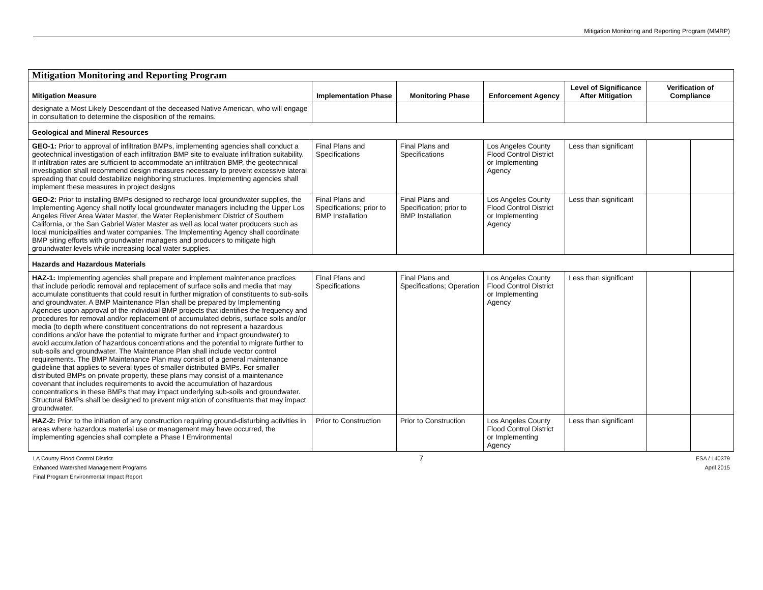Mitigation Monitoring and Reporting Program (MMRP)
| Mitigation Monitoring and Reporting Program | | | | | | |
| Mitigation Measure | Implementation Phase | Monitoring Phase | Enforcement Agency | Level of Significance After Mitigation | Verification of Compliance | |
| designate a Most Likely Descendant of the deceased Native American, who will engage in consultation to determine the disposition of the remains. | | | | | | |
| Geological and Mineral Resources | | | | | | |
| GEO-1: Prior to approval of infiltration BMPs, implementing agencies shall conduct a geotechnical investigation of each infiltration BMP site to evaluate infiltration suitability. If infiltration rates are sufficient to accommodate an infiltration BMP, the geotechnical investigation shall recommend design measures necessary to prevent excessive lateral spreading that could destabilize neighboring structures. Implementing agencies shall implement these measures in project designs | Final Plans and Specifications | Final Plans and Specifications | Los Angeles County Flood Control District or Implementing Agency | Less than significant | | |
| GEO-2: Prior to installing BMPs designed to recharge local groundwater supplies, the Implementing Agency shall notify local groundwater managers including the Upper Los Angeles River Area Water Master, the Water Replenishment District of Southern California, or the San Gabriel Water Master as well as local water producers such as local municipalities and water companies. The Implementing Agency shall coordinate BMP siting efforts with groundwater managers and producers to mitigate high groundwater levels while increasing local water supplies. | Final Plans and Specifications; prior to BMP Installation | Final Plans and Specification; prior to BMP Installation | Los Angeles County Flood Control District or Implementing Agency | Less than significant | | |
| Hazards and Hazardous Materials | | | | | | |
| HAZ-1: Implementing agencies shall prepare and implement maintenance practices that include periodic removal and replacement of surface soils and media that may accumulate constituents that could result in further migration of constituents to sub-soils and groundwater. A BMP Maintenance Plan shall be prepared by Implementing Agencies upon approval of the individual BMP projects that identifies the frequency and procedures for removal and/or replacement of accumulated debris, surface soils and/or media (to depth where constituent concentrations do not represent a hazardous conditions and/or have the potential to migrate further and impact groundwater) to avoid accumulation of hazardous concentrations and the potential to migrate further to sub-soils and groundwater. The Maintenance Plan shall include vector control requirements. The BMP Maintenance Plan may consist of a general maintenance guideline that applies to several types of smaller distributed BMPs. For smaller distributed BMPs on private property, these plans may consist of a maintenance covenant that includes requirements to avoid the accumulation of hazardous concentrations in these BMPs that may impact underlying sub-soils and groundwater. Structural BMPs shall be designed to prevent migration of constituents that may impact groundwater. | Final Plans and Specifications | Final Plans and Specifications; Operation | Los Angeles County Flood Control District or Implementing Agency | Less than significant | | |
| HAZ-2: Prior to the initiation of any construction requiring ground-disturbing activities in areas where hazardous material use or management may have occurred, the implementing agencies shall complete a Phase I Environmental | Prior to Construction | Prior to Construction | Los Angeles County Flood Control District or Implementing Agency | Less than significant | | |
LA County Flood Control District
Enhanced Watershed Management Programs
Final Program Environmental Impact Report
7
ESA / 140379
April 2015